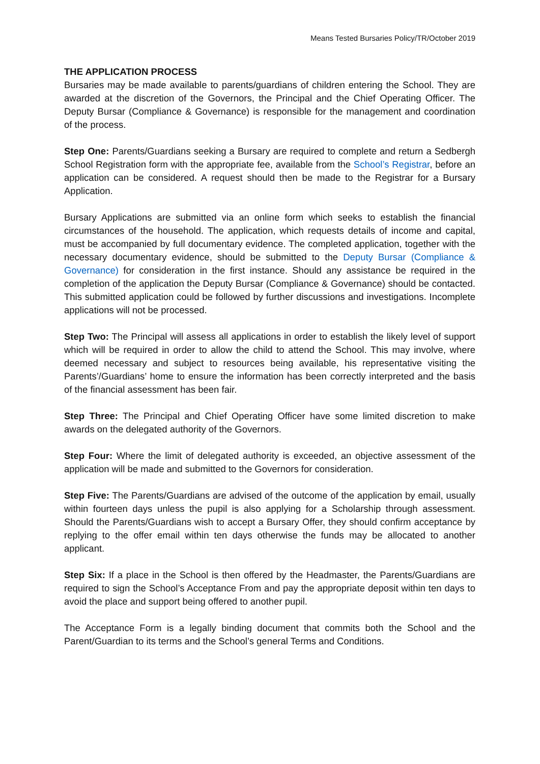Means Tested Bursaries Policy/TR/October 2019
THE APPLICATION PROCESS
Bursaries may be made available to parents/guardians of children entering the School. They are awarded at the discretion of the Governors, the Principal and the Chief Operating Officer. The Deputy Bursar (Compliance & Governance) is responsible for the management and coordination of the process.
Step One: Parents/Guardians seeking a Bursary are required to complete and return a Sedbergh School Registration form with the appropriate fee, available from the School’s Registrar, before an application can be considered. A request should then be made to the Registrar for a Bursary Application.
Bursary Applications are submitted via an online form which seeks to establish the financial circumstances of the household. The application, which requests details of income and capital, must be accompanied by full documentary evidence. The completed application, together with the necessary documentary evidence, should be submitted to the Deputy Bursar (Compliance & Governance) for consideration in the first instance. Should any assistance be required in the completion of the application the Deputy Bursar (Compliance & Governance) should be contacted. This submitted application could be followed by further discussions and investigations. Incomplete applications will not be processed.
Step Two: The Principal will assess all applications in order to establish the likely level of support which will be required in order to allow the child to attend the School. This may involve, where deemed necessary and subject to resources being available, his representative visiting the Parents’/Guardians’ home to ensure the information has been correctly interpreted and the basis of the financial assessment has been fair.
Step Three: The Principal and Chief Operating Officer have some limited discretion to make awards on the delegated authority of the Governors.
Step Four: Where the limit of delegated authority is exceeded, an objective assessment of the application will be made and submitted to the Governors for consideration.
Step Five: The Parents/Guardians are advised of the outcome of the application by email, usually within fourteen days unless the pupil is also applying for a Scholarship through assessment. Should the Parents/Guardians wish to accept a Bursary Offer, they should confirm acceptance by replying to the offer email within ten days otherwise the funds may be allocated to another applicant.
Step Six: If a place in the School is then offered by the Headmaster, the Parents/Guardians are required to sign the School’s Acceptance From and pay the appropriate deposit within ten days to avoid the place and support being offered to another pupil.
The Acceptance Form is a legally binding document that commits both the School and the Parent/Guardian to its terms and the School’s general Terms and Conditions.